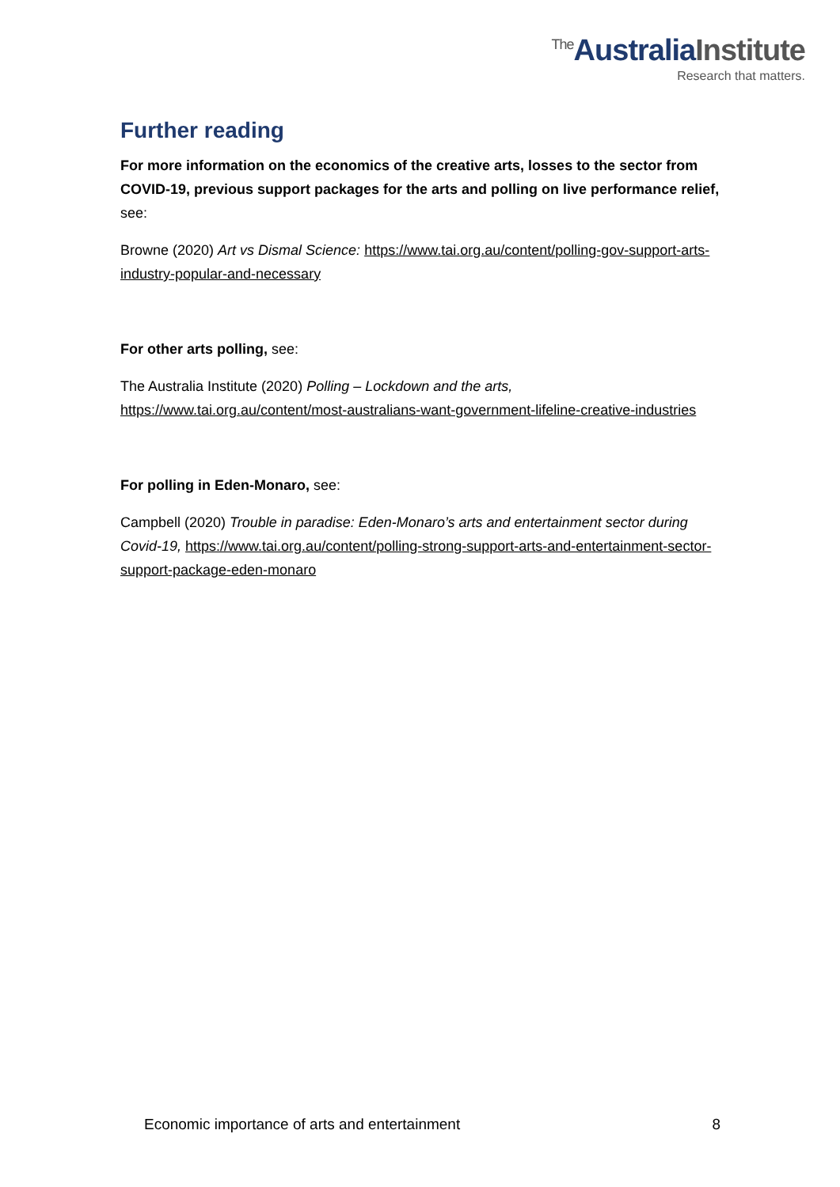<sup>The</sup>AustraliaInstitute
Research that matters.
Further reading
For more information on the economics of the creative arts, losses to the sector from COVID-19, previous support packages for the arts and polling on live performance relief, see:
Browne (2020) Art vs Dismal Science: https://www.tai.org.au/content/polling-gov-support-arts-industry-popular-and-necessary
For other arts polling, see:
The Australia Institute (2020) Polling – Lockdown and the arts, https://www.tai.org.au/content/most-australians-want-government-lifeline-creative-industries
For polling in Eden-Monaro, see:
Campbell (2020) Trouble in paradise: Eden-Monaro’s arts and entertainment sector during Covid-19, https://www.tai.org.au/content/polling-strong-support-arts-and-entertainment-sector-support-package-eden-monaro
Economic importance of arts and entertainment 8